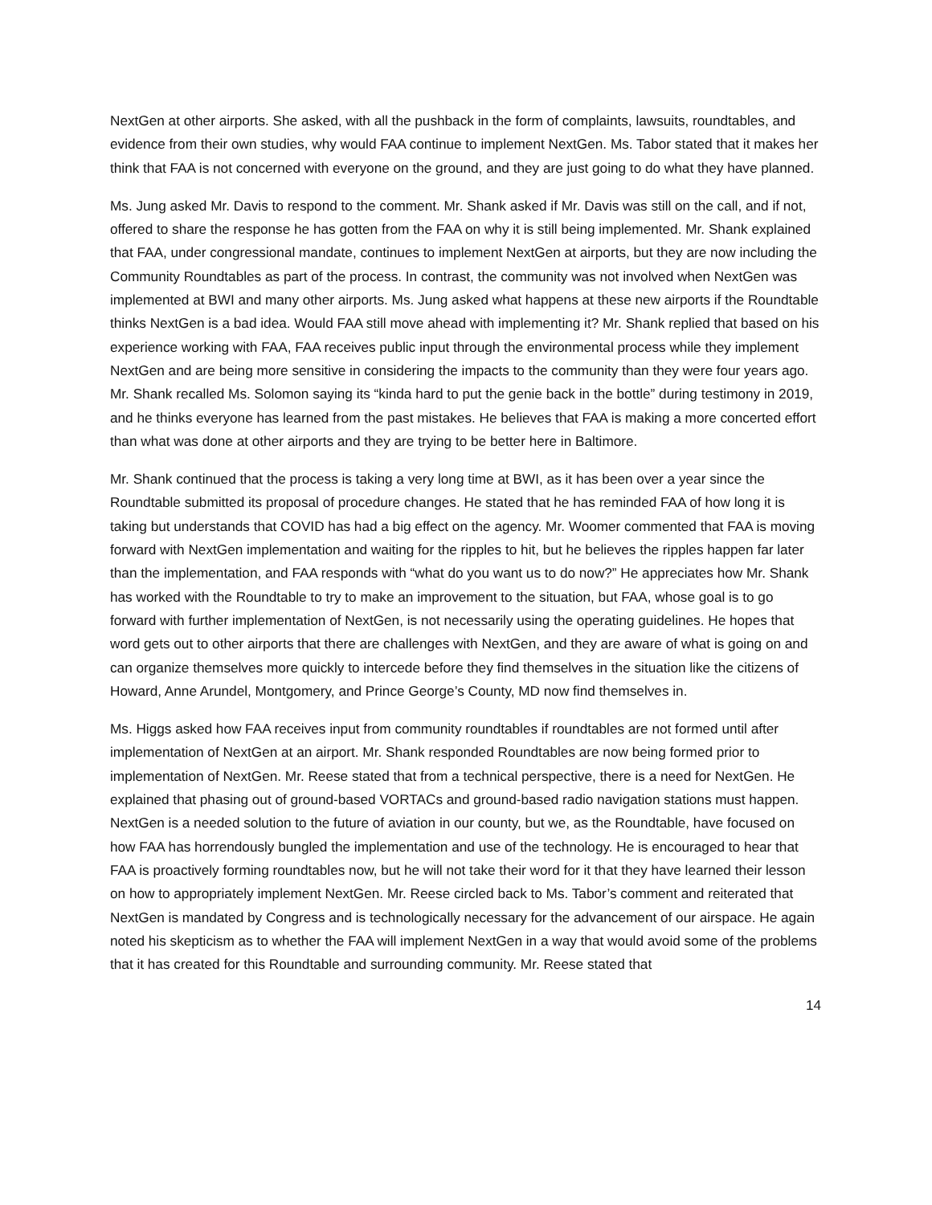NextGen at other airports. She asked, with all the pushback in the form of complaints, lawsuits, roundtables, and evidence from their own studies, why would FAA continue to implement NextGen. Ms. Tabor stated that it makes her think that FAA is not concerned with everyone on the ground, and they are just going to do what they have planned.
Ms. Jung asked Mr. Davis to respond to the comment. Mr. Shank asked if Mr. Davis was still on the call, and if not, offered to share the response he has gotten from the FAA on why it is still being implemented. Mr. Shank explained that FAA, under congressional mandate, continues to implement NextGen at airports, but they are now including the Community Roundtables as part of the process. In contrast, the community was not involved when NextGen was implemented at BWI and many other airports. Ms. Jung asked what happens at these new airports if the Roundtable thinks NextGen is a bad idea. Would FAA still move ahead with implementing it? Mr. Shank replied that based on his experience working with FAA, FAA receives public input through the environmental process while they implement NextGen and are being more sensitive in considering the impacts to the community than they were four years ago. Mr. Shank recalled Ms. Solomon saying its “kinda hard to put the genie back in the bottle” during testimony in 2019, and he thinks everyone has learned from the past mistakes. He believes that FAA is making a more concerted effort than what was done at other airports and they are trying to be better here in Baltimore.
Mr. Shank continued that the process is taking a very long time at BWI, as it has been over a year since the Roundtable submitted its proposal of procedure changes. He stated that he has reminded FAA of how long it is taking but understands that COVID has had a big effect on the agency. Mr. Woomer commented that FAA is moving forward with NextGen implementation and waiting for the ripples to hit, but he believes the ripples happen far later than the implementation, and FAA responds with “what do you want us to do now?” He appreciates how Mr. Shank has worked with the Roundtable to try to make an improvement to the situation, but FAA, whose goal is to go forward with further implementation of NextGen, is not necessarily using the operating guidelines. He hopes that word gets out to other airports that there are challenges with NextGen, and they are aware of what is going on and can organize themselves more quickly to intercede before they find themselves in the situation like the citizens of Howard, Anne Arundel, Montgomery, and Prince George’s County, MD now find themselves in.
Ms. Higgs asked how FAA receives input from community roundtables if roundtables are not formed until after implementation of NextGen at an airport. Mr. Shank responded Roundtables are now being formed prior to implementation of NextGen. Mr. Reese stated that from a technical perspective, there is a need for NextGen. He explained that phasing out of ground-based VORTACs and ground-based radio navigation stations must happen. NextGen is a needed solution to the future of aviation in our county, but we, as the Roundtable, have focused on how FAA has horrendously bungled the implementation and use of the technology. He is encouraged to hear that FAA is proactively forming roundtables now, but he will not take their word for it that they have learned their lesson on how to appropriately implement NextGen. Mr. Reese circled back to Ms. Tabor’s comment and reiterated that NextGen is mandated by Congress and is technologically necessary for the advancement of our airspace. He again noted his skepticism as to whether the FAA will implement NextGen in a way that would avoid some of the problems that it has created for this Roundtable and surrounding community. Mr. Reese stated that
14